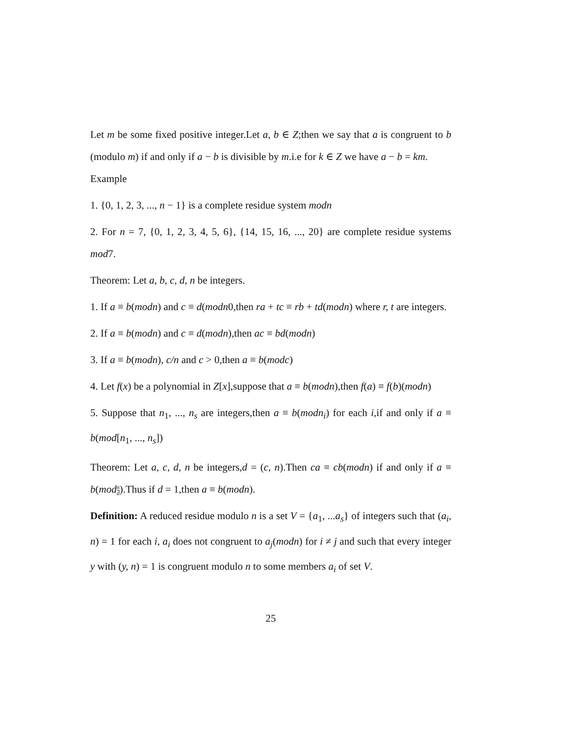Let m be some fixed positive integer.Let a, b ∈ Z;then we say that a is congruent to b (modulo m) if and only if a − b is divisible by m.i.e for k ∈ Z we have a − b = km.
Example
1. {0, 1, 2, 3, ..., n − 1} is a complete residue system modn
2. For n = 7, {0, 1, 2, 3, 4, 5, 6}, {14, 15, 16, ..., 20} are complete residue systems mod7.
Theorem: Let a, b, c, d, n be integers.
1. If a ≡ b(modn) and c ≡ d(modn0,then ra + tc ≡ rb + td(modn) where r, t are integers.
2. If a ≡ b(modn) and c ≡ d(modn),then ac ≡ bd(modn)
3. If a ≡ b(modn), c/n and c > 0,then a ≡ b(modc)
4. Let f(x) be a polynomial in Z[x],suppose that a ≡ b(modn),then f(a) ≡ f(b)(modn)
5. Suppose that n<sub>1</sub>, ..., n<sub>s</sub> are integers,then a ≡ b(modn<sub>i</sub>) for each i,if and only if a ≡ b(mod[n<sub>1</sub>, ..., n<sub>s</sub>])
Theorem: Let a, c, d, n be integers,d = (c, n).Then ca ≡ cb(modn) if and only if a ≡ b(mod n d).Thus if d = 1,then a ≡ b(modn).
Definition: A reduced residue modulo n is a set V = {a<sub>1</sub>, ...a<sub>s</sub>} of integers such that (a<sub>i</sub>, n) = 1 for each i, a<sub>i</sub> does not congruent to a<sub>j</sub>(modn) for i ≠ j and such that every integer y with (y, n) = 1 is congruent modulo n to some members a<sub>i</sub> of set V.
25